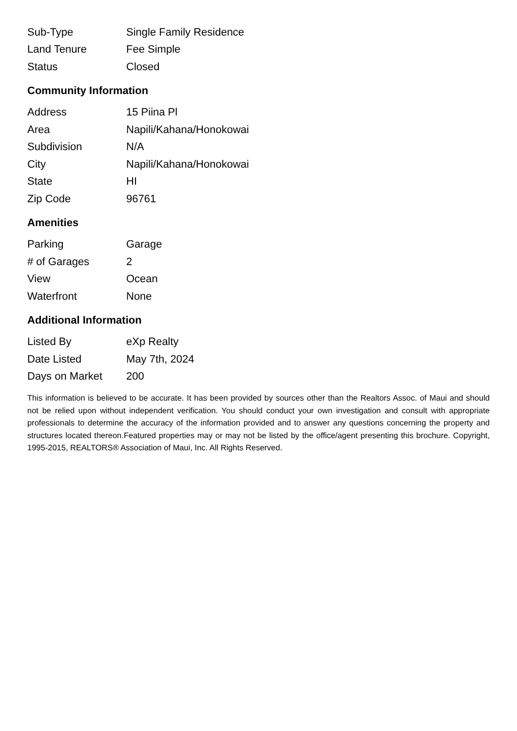| Sub-Type | Single Family Residence |
| Land Tenure | Fee Simple |
| Status | Closed |
Community Information
| Address | 15 Piina Pl |
| Area | Napili/Kahana/Honokowai |
| Subdivision | N/A |
| City | Napili/Kahana/Honokowai |
| State | HI |
| Zip Code | 96761 |
Amenities
| Parking | Garage |
| # of Garages | 2 |
| View | Ocean |
| Waterfront | None |
Additional Information
| Listed By | eXp Realty |
| Date Listed | May 7th, 2024 |
| Days on Market | 200 |
This information is believed to be accurate. It has been provided by sources other than the Realtors Assoc. of Maui and should not be relied upon without independent verification. You should conduct your own investigation and consult with appropriate professionals to determine the accuracy of the information provided and to answer any questions concerning the property and structures located thereon.Featured properties may or may not be listed by the office/agent presenting this brochure. Copyright, 1995-2015, REALTORS® Association of Maui, Inc. All Rights Reserved.